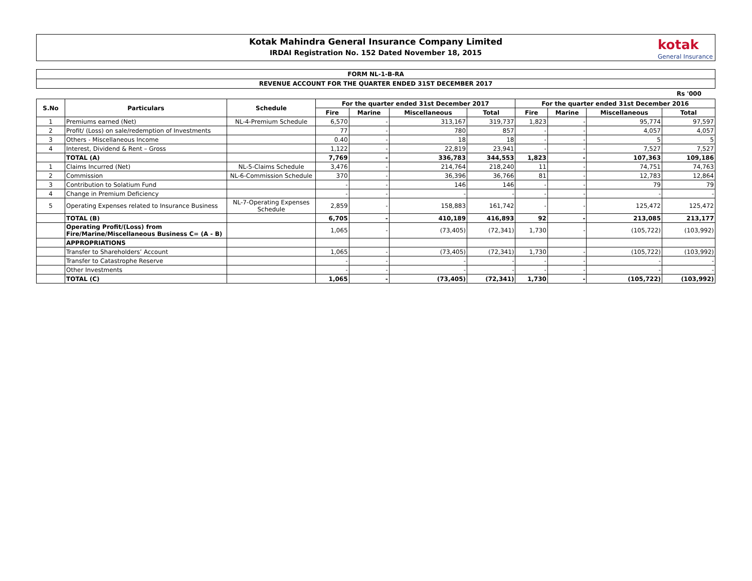Kotak Mahindra General Insurance Company Limited
IRDAI Registration No. 152 Dated November 18, 2015
kotak
General Insurance
FORM NL-1-B-RA
REVENUE ACCOUNT FOR THE QUARTER ENDED 31ST DECEMBER 2017
Rs '000
| S.No | Particulars | Schedule | For the quarter ended 31st December 2017 | | | | For the quarter ended 31st December 2016 | | | |
| --- | --- | --- | --- | --- | --- | --- | --- | --- | --- | --- |
| | | | Fire | Marine | Miscellaneous | Total | Fire | Marine | Miscellaneous | Total |
| 1 | Premiums earned (Net) | NL-4-Premium Schedule | 6,570 | - | 313,167 | 319,737 | 1,823 | - | 95,774 | 97,597 |
| 2 | Profit/ (Loss) on sale/redemption of Investments | | 77 | - | 780 | 857 | - | - | 4,057 | 4,057 |
| 3 | Others - Miscellaneous Income | | 0.40 | - | 18 | 18 | - | - | 5 | 5 |
| 4 | Interest, Dividend & Rent – Gross | | 1,122 | - | 22,819 | 23,941 | - | - | 7,527 | 7,527 |
| | TOTAL (A) | | 7,769 | - | 336,783 | 344,553 | 1,823 | - | 107,363 | 109,186 |
| 1 | Claims Incurred (Net) | NL-5-Claims Schedule | 3,476 | - | 214,764 | 218,240 | 11 | - | 74,751 | 74,763 |
| 2 | Commission | NL-6-Commission Schedule | 370 | - | 36,396 | 36,766 | 81 | - | 12,783 | 12,864 |
| 3 | Contribution to Solatium Fund | | - | - | 146 | 146 | - | - | 79 | 79 |
| 4 | Change in Premium Deficiency | | - | - | - | - | - | - | - | - |
| 5 | Operating Expenses related to Insurance Business | NL-7-Operating Expenses Schedule | 2,859 | - | 158,883 | 161,742 | - | - | 125,472 | 125,472 |
| | TOTAL (B) | | 6,705 | - | 410,189 | 416,893 | 92 | - | 213,085 | 213,177 |
| | Operating Profit/(Loss) from Fire/Marine/Miscellaneous Business C= (A - B) | | 1,065 | - | (73,405) | (72,341) | 1,730 | - | (105,722) | (103,992) |
| | APPROPRIATIONS | | | | | | | | | |
| | Transfer to Shareholders’ Account | | 1,065 | - | (73,405) | (72,341) | 1,730 | - | (105,722) | (103,992) |
| | Transfer to Catastrophe Reserve | | - | - | - | - | - | - | - | - |
| | Other Investments | | - | - | - | - | - | - | - | - |
| | TOTAL (C) | | 1,065 | - | (73,405) | (72,341) | 1,730 | - | (105,722) | (103,992) |